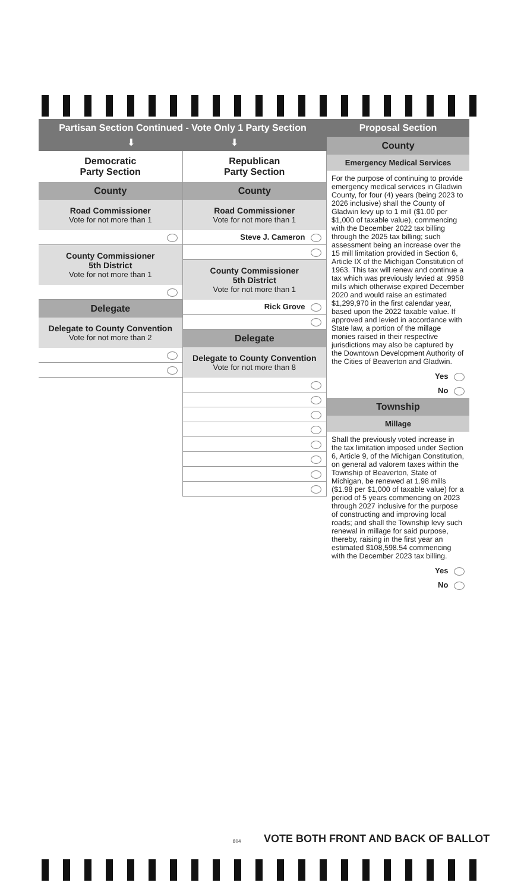Partisan Section Continued - Vote Only 1 Party Section
⬇ ⬇
Democratic
Party Section
County
Road Commissioner
Vote for not more than 1
County Commissioner
5th District
Vote for not more than 1
Delegate
Delegate to County Convention
Vote for not more than 2
Republican
Party Section
County
Road Commissioner
Vote for not more than 1
Steve J. Cameron
County Commissioner
5th District
Vote for not more than 1
Rick Grove
Delegate
Delegate to County Convention
Vote for not more than 8
Proposal Section
County
Emergency Medical Services
For the purpose of continuing to provide emergency medical services in Gladwin County, for four (4) years (being 2023 to 2026 inclusive) shall the County of Gladwin levy up to 1 mill ($1.00 per $1,000 of taxable value), commencing with the December 2022 tax billing through the 2025 tax billing; such assessment being an increase over the 15 mill limitation provided in Section 6, Article IX of the Michigan Constitution of 1963. This tax will renew and continue a tax which was previously levied at .9958 mills which otherwise expired December 2020 and would raise an estimated $1,299,970 in the first calendar year, based upon the 2022 taxable value. If approved and levied in accordance with State law, a portion of the millage monies raised in their respective jurisdictions may also be captured by the Downtown Development Authority of the Cities of Beaverton and Gladwin.
Yes
No
Township
Millage
Shall the previously voted increase in the tax limitation imposed under Section 6, Article 9, of the Michigan Constitution, on general ad valorem taxes within the Township of Beaverton, State of Michigan, be renewed at 1.98 mills ($1.98 per $1,000 of taxable value) for a period of 5 years commencing on 2023 through 2027 inclusive for the purpose of constructing and improving local roads; and shall the Township levy such renewal in millage for said purpose, thereby, raising in the first year an estimated $108,598.54 commencing with the December 2023 tax billing.
Yes
No
804
VOTE BOTH FRONT AND BACK OF BALLOT